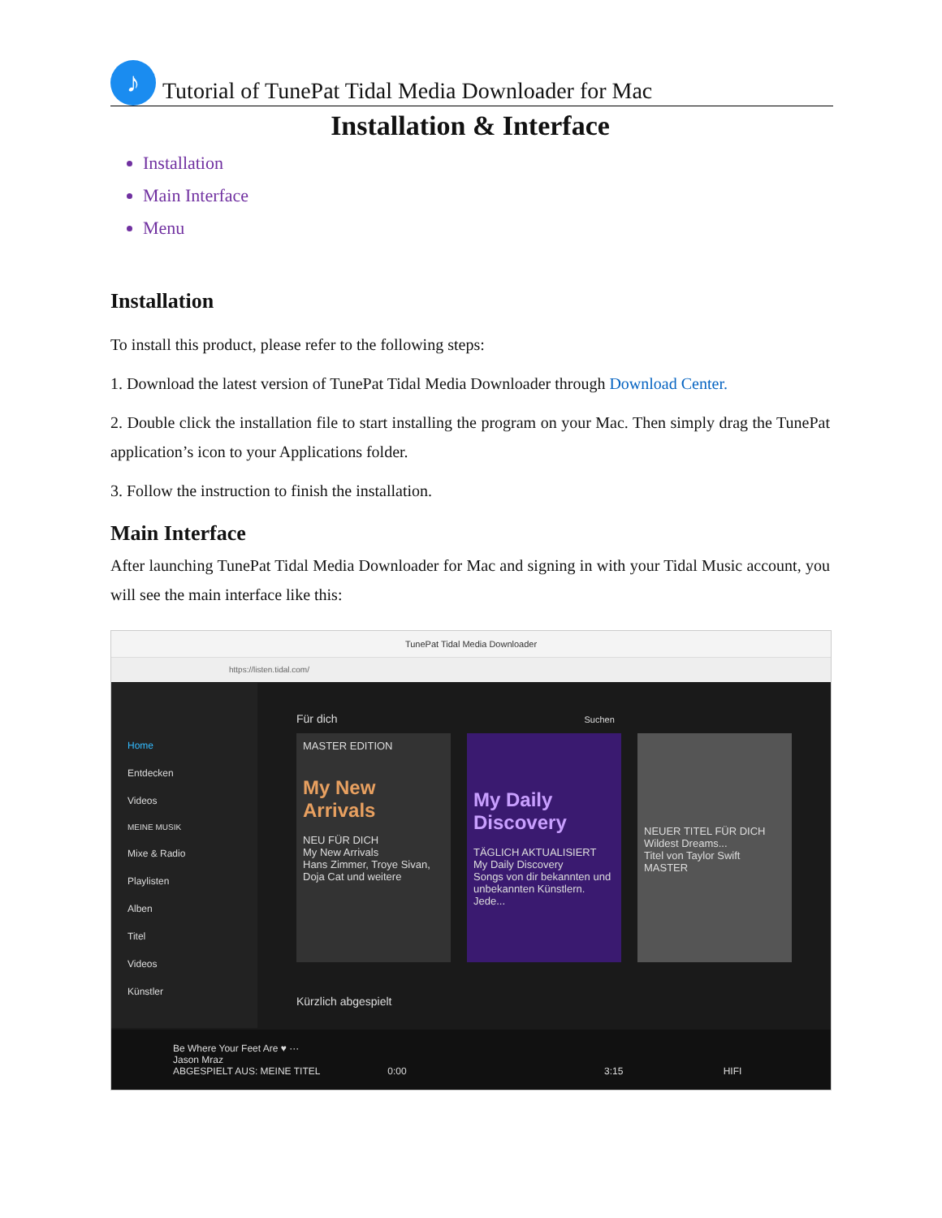♪
Tutorial of TunePat Tidal Media Downloader for Mac
Installation & Interface
Installation
Main Interface
Menu
Installation
To install this product, please refer to the following steps:
1. Download the latest version of TunePat Tidal Media Downloader through Download Center.
2. Double click the installation file to start installing the program on your Mac. Then simply drag the TunePat application’s icon to your Applications folder.
3. Follow the instruction to finish the installation.
Main Interface
After launching TunePat Tidal Media Downloader for Mac and signing in with your Tidal Music account, you will see the main interface like this:
TunePat Tidal Media Downloader
https://listen.tidal.com/
Home
Entdecken
Videos
MEINE MUSIK
Mixe & Radio
Playlisten
Alben
Titel
Videos
Künstler
Für dich Suchen
MASTER EDITION
My New Arrivals
NEU FÜR DICH
My New Arrivals
Hans Zimmer, Troye Sivan, Doja Cat und weitere
My Daily Discovery
TÄGLICH AKTUALISIERT
My Daily Discovery
Songs von dir bekannten und unbekannten Künstlern. Jede...
NEUER TITEL FÜR DICH
Wildest Dreams...
Titel von Taylor Swift
MASTER
Kürzlich abgespielt
Be Where Your Feet Are ♥ ···
Jason Mraz
ABGESPIELT AUS: MEINE TITEL 0:00 3:15 HIFI